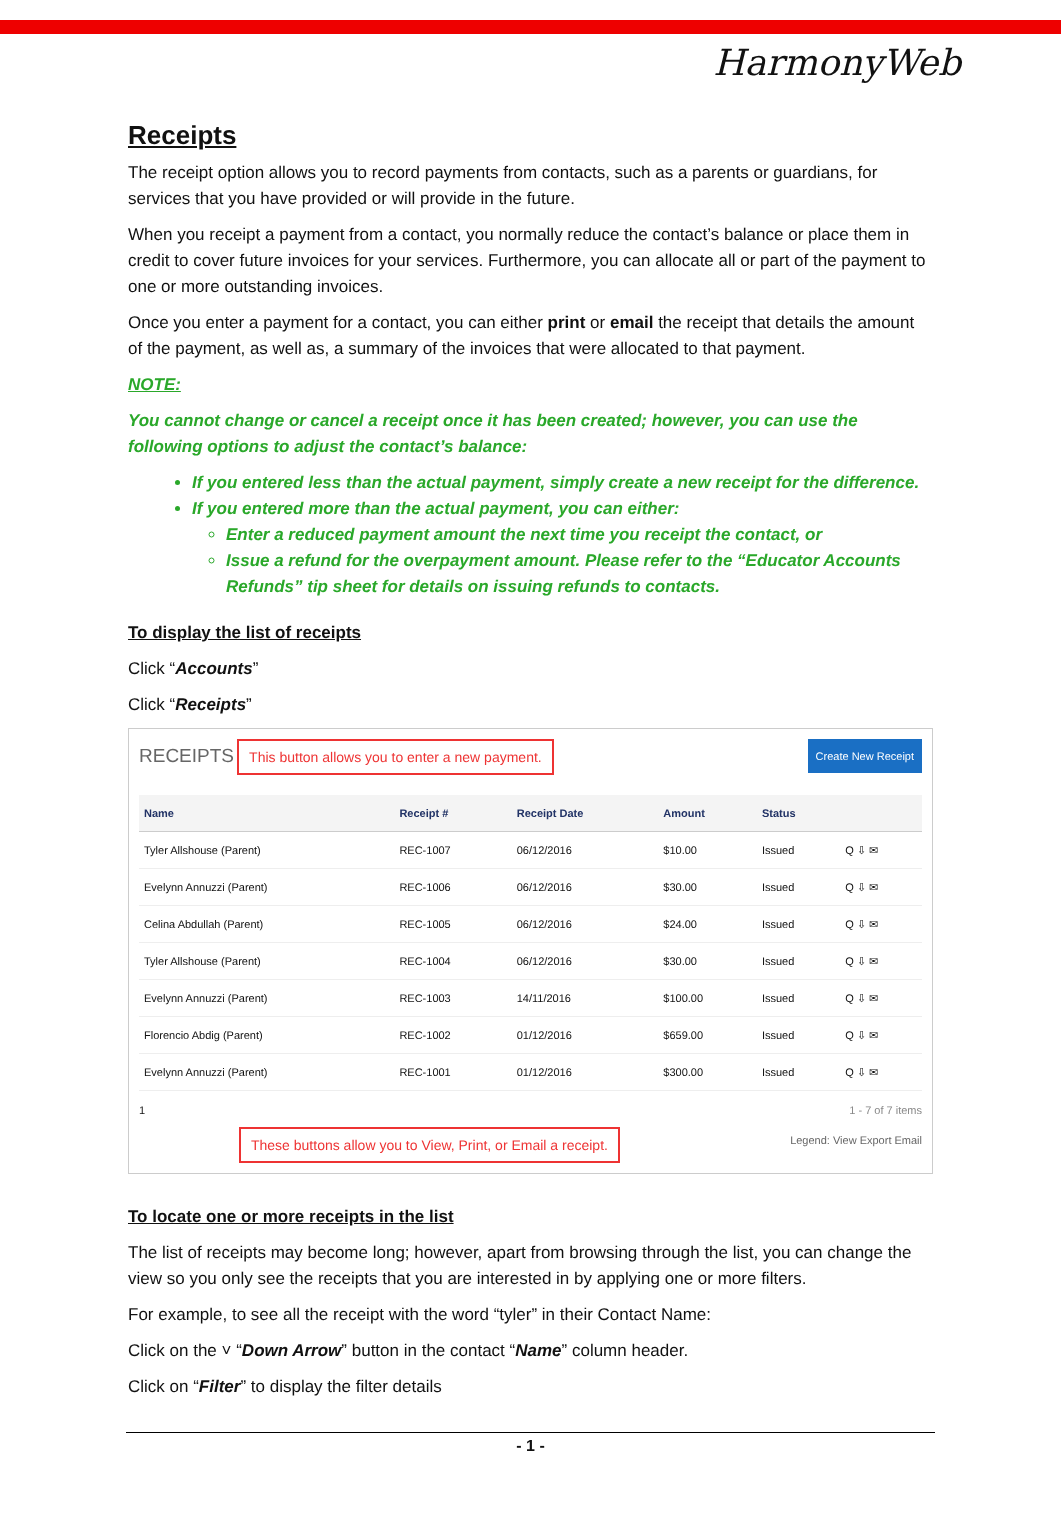HarmonyWeb
Receipts
The receipt option allows you to record payments from contacts, such as a parents or guardians, for services that you have provided or will provide in the future.
When you receipt a payment from a contact, you normally reduce the contact’s balance or place them in credit to cover future invoices for your services. Furthermore, you can allocate all or part of the payment to one or more outstanding invoices.
Once you enter a payment for a contact, you can either print or email the receipt that details the amount of the payment, as well as, a summary of the invoices that were allocated to that payment.
NOTE:
You cannot change or cancel a receipt once it has been created; however, you can use the following options to adjust the contact’s balance:
If you entered less than the actual payment, simply create a new receipt for the difference.
If you entered more than the actual payment, you can either:
Enter a reduced payment amount the next time you receipt the contact, or
Issue a refund for the overpayment amount. Please refer to the “Educator Accounts Refunds” tip sheet for details on issuing refunds to contacts.
To display the list of receipts
Click “Accounts”
Click “Receipts”
RECEIPTS This button allows you to enter a new payment. Create New Receipt
| Name | Receipt # | Receipt Date | Amount | Status | |
| --- | --- | --- | --- | --- | --- |
| Tyler Allshouse (Parent) | REC-1007 | 06/12/2016 | $10.00 | Issued | Q ⇩ ✉ |
| Evelynn Annuzzi (Parent) | REC-1006 | 06/12/2016 | $30.00 | Issued | Q ⇩ ✉ |
| Celina Abdullah (Parent) | REC-1005 | 06/12/2016 | $24.00 | Issued | Q ⇩ ✉ |
| Tyler Allshouse (Parent) | REC-1004 | 06/12/2016 | $30.00 | Issued | Q ⇩ ✉ |
| Evelynn Annuzzi (Parent) | REC-1003 | 14/11/2016 | $100.00 | Issued | Q ⇩ ✉ |
| Florencio Abdig (Parent) | REC-1002 | 01/12/2016 | $659.00 | Issued | Q ⇩ ✉ |
| Evelynn Annuzzi (Parent) | REC-1001 | 01/12/2016 | $300.00 | Issued | Q ⇩ ✉ |
1 1 - 7 of 7 items
These buttons allow you to View, Print, or Email a receipt. Legend: View Export Email
To locate one or more receipts in the list
The list of receipts may become long; however, apart from browsing through the list, you can change the view so you only see the receipts that you are interested in by applying one or more filters.
For example, to see all the receipt with the word “tyler” in their Contact Name:
Click on the ˅ “Down Arrow” button in the contact “Name” column header.
Click on “Filter” to display the filter details
- 1 -